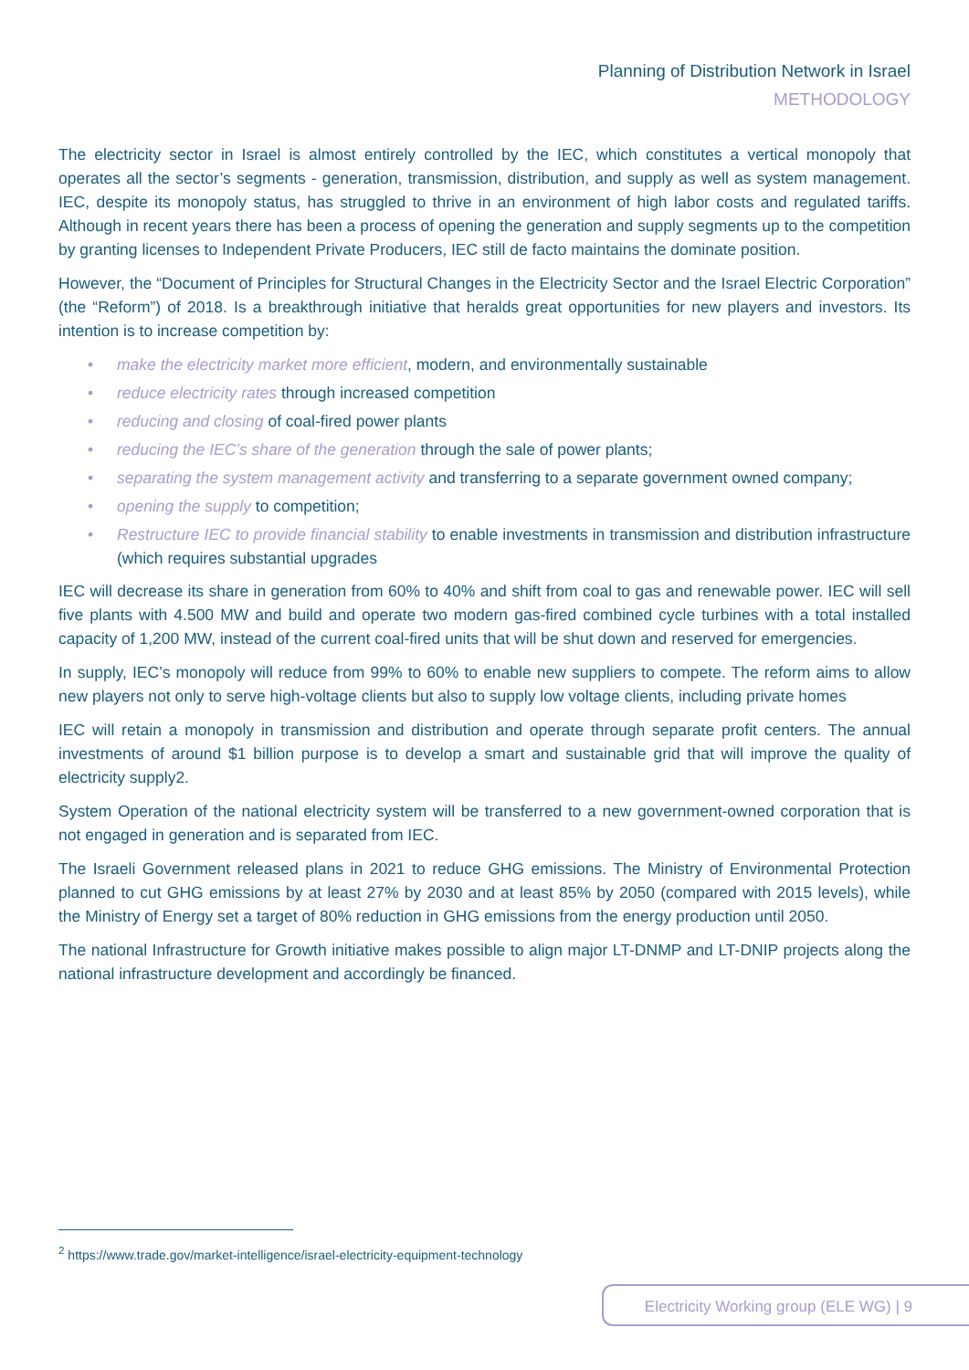Planning of Distribution Network in Israel
METHODOLOGY
The electricity sector in Israel is almost entirely controlled by the IEC, which constitutes a vertical monopoly that operates all the sector’s segments - generation, transmission, distribution, and supply as well as system management. IEC, despite its monopoly status, has struggled to thrive in an environment of high labor costs and regulated tariffs. Although in recent years there has been a process of opening the generation and supply segments up to the competition by granting licenses to Independent Private Producers, IEC still de facto maintains the dominate position.
However, the “Document of Principles for Structural Changes in the Electricity Sector and the Israel Electric Corporation” (the “Reform”) of 2018. Is a breakthrough initiative that heralds great opportunities for new players and investors. Its intention is to increase competition by:
• make the electricity market more efficient, modern, and environmentally sustainable
• reduce electricity rates through increased competition
• reducing and closing of coal-fired power plants
• reducing the IEC’s share of the generation through the sale of power plants;
• separating the system management activity and transferring to a separate government owned company;
• opening the supply to competition;
• Restructure IEC to provide financial stability to enable investments in transmission and distribution infrastructure (which requires substantial upgrades
IEC will decrease its share in generation from 60% to 40% and shift from coal to gas and renewable power. IEC will sell five plants with 4.500 MW and build and operate two modern gas-fired combined cycle turbines with a total installed capacity of 1,200 MW, instead of the current coal-fired units that will be shut down and reserved for emergencies.
In supply, IEC’s monopoly will reduce from 99% to 60% to enable new suppliers to compete. The reform aims to allow new players not only to serve high-voltage clients but also to supply low voltage clients, including private homes
IEC will retain a monopoly in transmission and distribution and operate through separate profit centers. The annual investments of around $1 billion purpose is to develop a smart and sustainable grid that will improve the quality of electricity supply2.
System Operation of the national electricity system will be transferred to a new government-owned corporation that is not engaged in generation and is separated from IEC.
The Israeli Government released plans in 2021 to reduce GHG emissions. The Ministry of Environmental Protection planned to cut GHG emissions by at least 27% by 2030 and at least 85% by 2050 (compared with 2015 levels), while the Ministry of Energy set a target of 80% reduction in GHG emissions from the energy production until 2050.
The national Infrastructure for Growth initiative makes possible to align major LT-DNMP and LT-DNIP projects along the national infrastructure development and accordingly be financed.
<sup>2</sup> https://www.trade.gov/market-intelligence/israel-electricity-equipment-technology
Electricity Working group (ELE WG) | 9